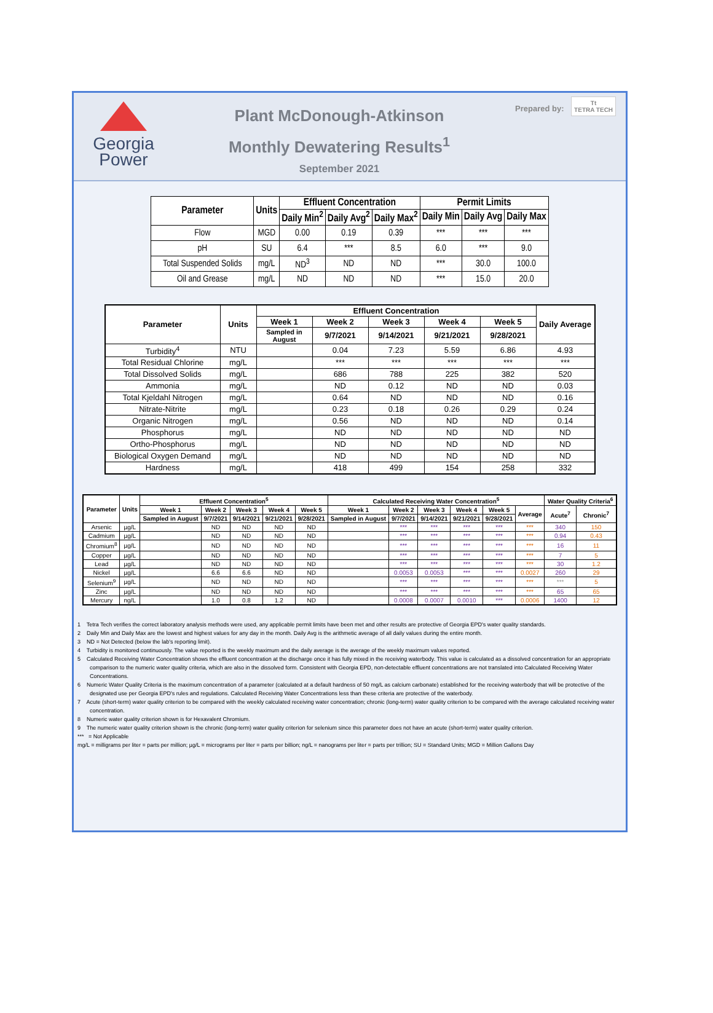Georgia
Power
Plant McDonough-Atkinson
Monthly Dewatering Results<sup>1</sup>
September 2021
Prepared by: Tt
TETRA TECH
| Parameter | Units | Effluent Concentration | | | Permit Limits | | |
| --- | --- | --- | --- | --- | --- | --- | --- |
| | | Daily Min<sup>2</sup> | Daily Avg<sup>2</sup> | Daily Max<sup>2</sup> | Daily Min | Daily Avg | Daily Max |
| Flow | MGD | 0.00 | 0.19 | 0.39 | *** | *** | *** |
| pH | SU | 6.4 | *** | 8.5 | 6.0 | *** | 9.0 |
| Total Suspended Solids | mg/L | ND<sup>3</sup> | ND | ND | *** | 30.0 | 100.0 |
| Oil and Grease | mg/L | ND | ND | ND | *** | 15.0 | 20.0 |
| Parameter | Units | Effluent Concentration | | | | | Daily Average |
| --- | --- | --- | --- | --- | --- | --- | --- |
| | | Week 1 | Week 2 | Week 3 | Week 4 | Week 5 | |
| | | Sampled in August | 9/7/2021 | 9/14/2021 | 9/21/2021 | 9/28/2021 | |
| Turbidity<sup>4</sup> | NTU | | 0.04 | 7.23 | 5.59 | 6.86 | 4.93 |
| Total Residual Chlorine | mg/L | | *** | *** | *** | *** | *** |
| Total Dissolved Solids | mg/L | | 686 | 788 | 225 | 382 | 520 |
| Ammonia | mg/L | | ND | 0.12 | ND | ND | 0.03 |
| Total Kjeldahl Nitrogen | mg/L | | 0.64 | ND | ND | ND | 0.16 |
| Nitrate-Nitrite | mg/L | | 0.23 | 0.18 | 0.26 | 0.29 | 0.24 |
| Organic Nitrogen | mg/L | | 0.56 | ND | ND | ND | 0.14 |
| Phosphorus | mg/L | | ND | ND | ND | ND | ND |
| Ortho-Phosphorus | mg/L | | ND | ND | ND | ND | ND |
| Biological Oxygen Demand | mg/L | | ND | ND | ND | ND | ND |
| Hardness | mg/L | | 418 | 499 | 154 | 258 | 332 |
| Parameter | Units | Effluent Concentration<sup>5</sup> | | | | | Calculated Receiving Water Concentration<sup>5</sup> | | | | | | Water Quality Criteria<sup>6</sup> | |
| --- | --- | --- | --- | --- | --- | --- | --- | --- | --- | --- | --- | --- | --- | --- |
| | | Week 1 | Week 2 | Week 3 | Week 4 | Week 5 | Week 1 | Week 2 | Week 3 | Week 4 | Week 5 | Average | Acute<sup>7</sup> | Chronic<sup>7</sup> |
| | | Sampled in August | 9/7/2021 | 9/14/2021 | 9/21/2021 | 9/28/2021 | Sampled in August | 9/7/2021 | 9/14/2021 | 9/21/2021 | 9/28/2021 | | | |
| Arsenic | µg/L | | ND | ND | ND | ND | | *** | *** | *** | *** | *** | 340 | 150 |
| Cadmium | µg/L | | ND | ND | ND | ND | | *** | *** | *** | *** | *** | 0.94 | 0.43 |
| Chromium<sup>8</sup> | µg/L | | ND | ND | ND | ND | | *** | *** | *** | *** | *** | 16 | 11 |
| Copper | µg/L | | ND | ND | ND | ND | | *** | *** | *** | *** | *** | 7 | 5 |
| Lead | µg/L | | ND | ND | ND | ND | | *** | *** | *** | *** | *** | 30 | 1.2 |
| Nickel | µg/L | | 6.6 | 6.6 | ND | ND | | 0.0053 | 0.0053 | *** | *** | 0.0027 | 260 | 29 |
| Selenium<sup>9</sup> | µg/L | | ND | ND | ND | ND | | *** | *** | *** | *** | *** | *** | 5 |
| Zinc | µg/L | | ND | ND | ND | ND | | *** | *** | *** | *** | *** | 65 | 65 |
| Mercury | ng/L | | 1.0 | 0.8 | 1.2 | ND | | 0.0008 | 0.0007 | 0.0010 | *** | 0.0006 | 1400 | 12 |
1 Tetra Tech verifies the correct laboratory analysis methods were used, any applicable permit limits have been met and other results are protective of Georgia EPD's water quality standards.
2 Daily Min and Daily Max are the lowest and highest values for any day in the month. Daily Avg is the arithmetic average of all daily values during the entire month.
3 ND = Not Detected (below the lab's reporting limit).
4 Turbidity is monitored continuously. The value reported is the weekly maximum and the daily average is the average of the weekly maximum values reported.
5 Calculated Receiving Water Concentration shows the effluent concentration at the discharge once it has fully mixed in the receiving waterbody. This value is calculated as a dissolved concentration for an appropriate comparison to the numeric water quality criteria, which are also in the dissolved form. Consistent with Georgia EPD, non-detectable effluent concentrations are not translated into Calculated Receiving Water Concentrations.
6 Numeric Water Quality Criteria is the maximum concentration of a parameter (calculated at a default hardness of 50 mg/L as calcium carbonate) established for the receiving waterbody that will be protective of the designated use per Georgia EPD's rules and regulations. Calculated Receiving Water Concentrations less than these criteria are protective of the waterbody.
7 Acute (short-term) water quality criterion to be compared with the weekly calculated receiving water concentration; chronic (long-term) water quality criterion to be compared with the average calculated receiving water concentration.
8 Numeric water quality criterion shown is for Hexavalent Chromium.
9 The numeric water quality criterion shown is the chronic (long-term) water quality criterion for selenium since this parameter does not have an acute (short-term) water quality criterion.
*** = Not Applicable
mg/L = milligrams per liter = parts per million; µg/L = micrograms per liter = parts per billion; ng/L = nanograms per liter = parts per trillion; SU = Standard Units; MGD = Million Gallons Day